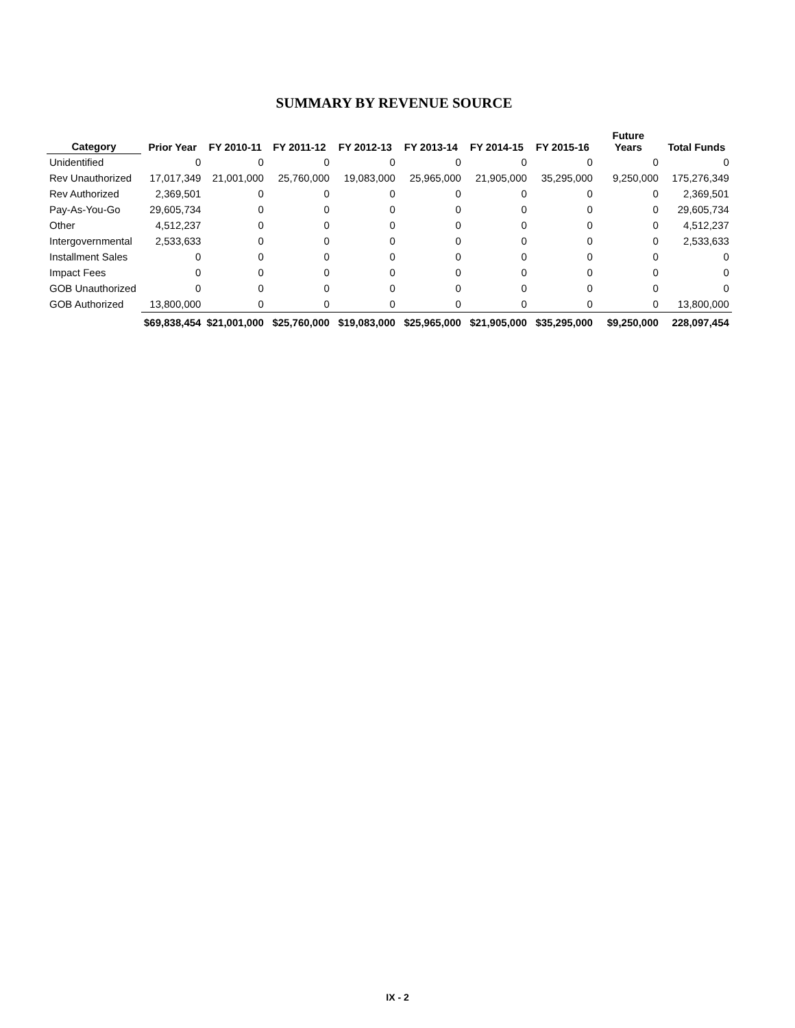SUMMARY BY REVENUE SOURCE
| Category | Prior Year | FY 2010-11 | FY 2011-12 | FY 2012-13 | FY 2013-14 | FY 2014-15 | FY 2015-16 | Future Years | Total Funds |
| --- | --- | --- | --- | --- | --- | --- | --- | --- | --- |
| Unidentified | 0 | 0 | 0 | 0 | 0 | 0 | 0 | 0 | 0 |
| Rev Unauthorized | 17,017,349 | 21,001,000 | 25,760,000 | 19,083,000 | 25,965,000 | 21,905,000 | 35,295,000 | 9,250,000 | 175,276,349 |
| Rev Authorized | 2,369,501 | 0 | 0 | 0 | 0 | 0 | 0 | 0 | 2,369,501 |
| Pay-As-You-Go | 29,605,734 | 0 | 0 | 0 | 0 | 0 | 0 | 0 | 29,605,734 |
| Other | 4,512,237 | 0 | 0 | 0 | 0 | 0 | 0 | 0 | 4,512,237 |
| Intergovernmental | 2,533,633 | 0 | 0 | 0 | 0 | 0 | 0 | 0 | 2,533,633 |
| Installment Sales | 0 | 0 | 0 | 0 | 0 | 0 | 0 | 0 | 0 |
| Impact Fees | 0 | 0 | 0 | 0 | 0 | 0 | 0 | 0 | 0 |
| GOB Unauthorized | 0 | 0 | 0 | 0 | 0 | 0 | 0 | 0 | 0 |
| GOB Authorized | 13,800,000 | 0 | 0 | 0 | 0 | 0 | 0 | 0 | 13,800,000 |
| | $69,838,454 | $21,001,000 | $25,760,000 | $19,083,000 | $25,965,000 | $21,905,000 | $35,295,000 | $9,250,000 | 228,097,454 |
IX - 2